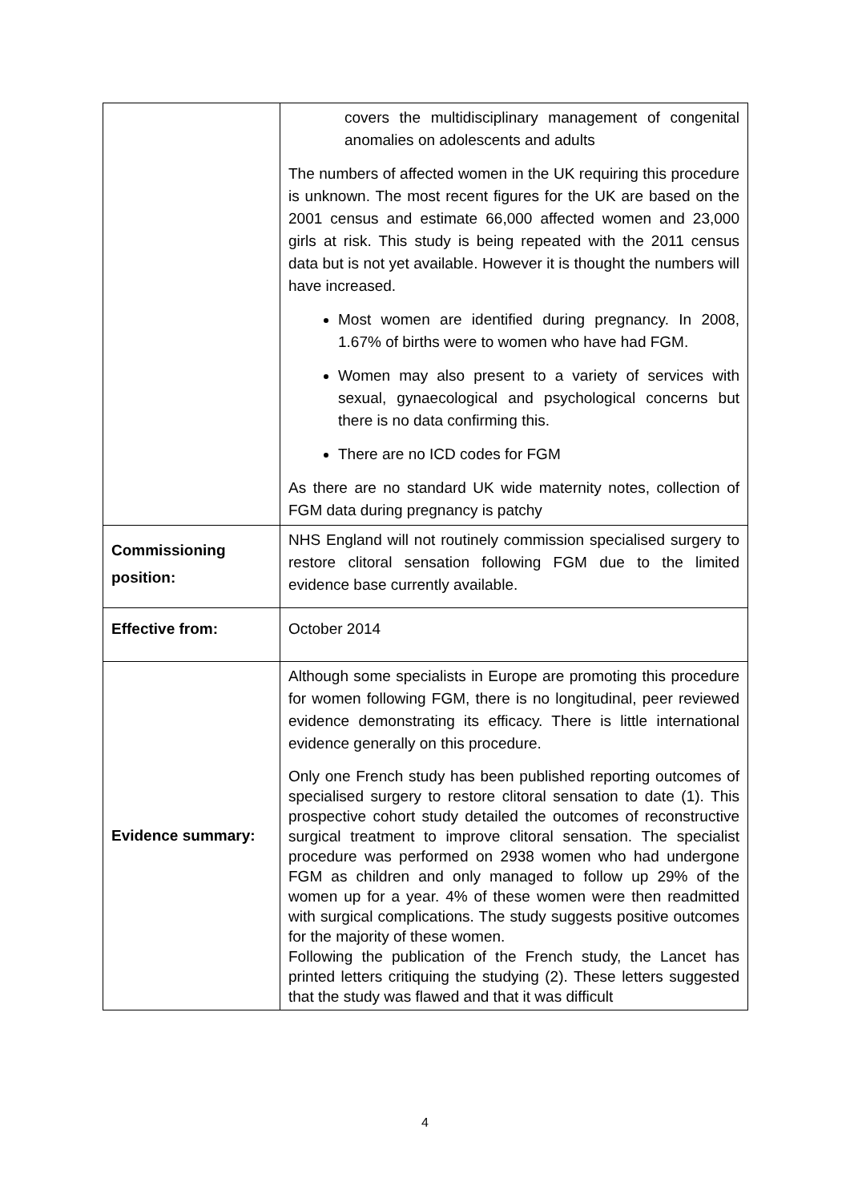| | covers the multidisciplinary management of congenital anomalies on adolescents and adults The numbers of affected women in the UK requiring this procedure is unknown. The most recent figures for the UK are based on the 2001 census and estimate 66,000 affected women and 23,000 girls at risk. This study is being repeated with the 2011 census data but is not yet available. However it is thought the numbers will have increased. Most women are identified during pregnancy. In 2008, 1.67% of births were to women who have had FGM. Women may also present to a variety of services with sexual, gynaecological and psychological concerns but there is no data confirming this. There are no ICD codes for FGM As there are no standard UK wide maternity notes, collection of FGM data during pregnancy is patchy |
| Commissioning position: | NHS England will not routinely commission specialised surgery to restore clitoral sensation following FGM due to the limited evidence base currently available. |
| Effective from: | October 2014 |
| Evidence summary: | Although some specialists in Europe are promoting this procedure for women following FGM, there is no longitudinal, peer reviewed evidence demonstrating its efficacy. There is little international evidence generally on this procedure. Only one French study has been published reporting outcomes of specialised surgery to restore clitoral sensation to date (1). This prospective cohort study detailed the outcomes of reconstructive surgical treatment to improve clitoral sensation. The specialist procedure was performed on 2938 women who had undergone FGM as children and only managed to follow up 29% of the women up for a year. 4% of these women were then readmitted with surgical complications. The study suggests positive outcomes for the majority of these women. Following the publication of the French study, the Lancet has printed letters critiquing the studying (2). These letters suggested that the study was flawed and that it was difficult |
4